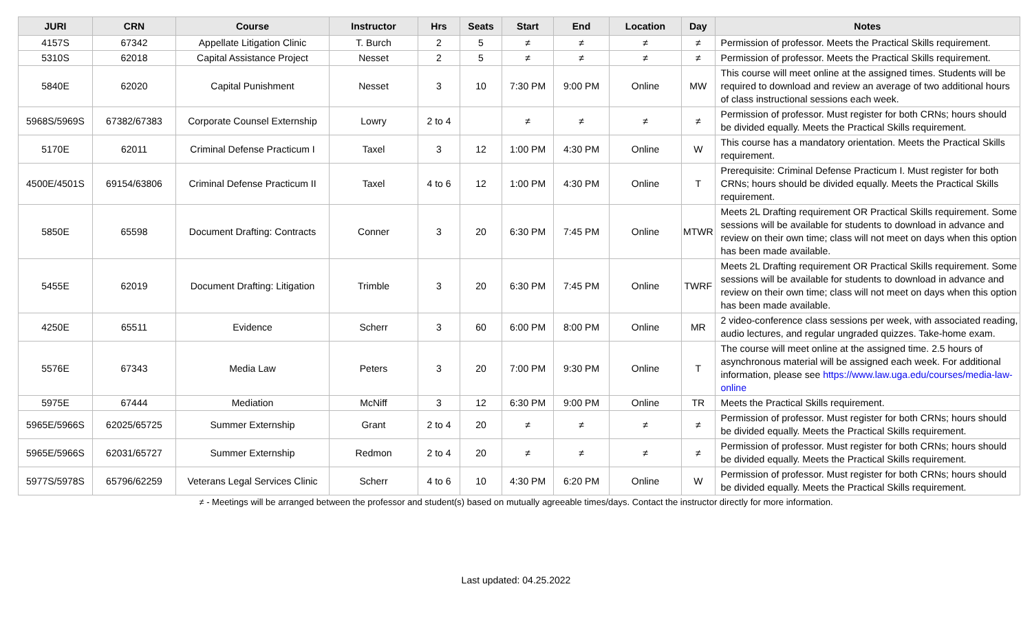| JURI | CRN | Course | Instructor | Hrs | Seats | Start | End | Location | Day | Notes |
| --- | --- | --- | --- | --- | --- | --- | --- | --- | --- | --- |
| 4157S | 67342 | Appellate Litigation Clinic | T. Burch | 2 | 5 | ≠ | ≠ | ≠ | ≠ | Permission of professor. Meets the Practical Skills requirement. |
| 5310S | 62018 | Capital Assistance Project | Nesset | 2 | 5 | ≠ | ≠ | ≠ | ≠ | Permission of professor. Meets the Practical Skills requirement. |
| 5840E | 62020 | Capital Punishment | Nesset | 3 | 10 | 7:30 PM | 9:00 PM | Online | MW | This course will meet online at the assigned times. Students will be required to download and review an average of two additional hours of class instructional sessions each week. |
| 5968S/5969S | 67382/67383 | Corporate Counsel Externship | Lowry | 2 to 4 | | ≠ | ≠ | ≠ | ≠ | Permission of professor. Must register for both CRNs; hours should be divided equally. Meets the Practical Skills requirement. |
| 5170E | 62011 | Criminal Defense Practicum I | Taxel | 3 | 12 | 1:00 PM | 4:30 PM | Online | W | This course has a mandatory orientation. Meets the Practical Skills requirement. |
| 4500E/4501S | 69154/63806 | Criminal Defense Practicum II | Taxel | 4 to 6 | 12 | 1:00 PM | 4:30 PM | Online | T | Prerequisite: Criminal Defense Practicum I. Must register for both CRNs; hours should be divided equally. Meets the Practical Skills requirement. |
| 5850E | 65598 | Document Drafting: Contracts | Conner | 3 | 20 | 6:30 PM | 7:45 PM | Online | MTWR | Meets 2L Drafting requirement OR Practical Skills requirement. Some sessions will be available for students to download in advance and review on their own time; class will not meet on days when this option has been made available. |
| 5455E | 62019 | Document Drafting: Litigation | Trimble | 3 | 20 | 6:30 PM | 7:45 PM | Online | TWRF | Meets 2L Drafting requirement OR Practical Skills requirement. Some sessions will be available for students to download in advance and review on their own time; class will not meet on days when this option has been made available. |
| 4250E | 65511 | Evidence | Scherr | 3 | 60 | 6:00 PM | 8:00 PM | Online | MR | 2 video-conference class sessions per week, with associated reading, audio lectures, and regular ungraded quizzes. Take-home exam. |
| 5576E | 67343 | Media Law | Peters | 3 | 20 | 7:00 PM | 9:30 PM | Online | T | The course will meet online at the assigned time. 2.5 hours of asynchronous material will be assigned each week. For additional information, please see https://www.law.uga.edu/courses/media-law-online |
| 5975E | 67444 | Mediation | McNiff | 3 | 12 | 6:30 PM | 9:00 PM | Online | TR | Meets the Practical Skills requirement. |
| 5965E/5966S | 62025/65725 | Summer Externship | Grant | 2 to 4 | 20 | ≠ | ≠ | ≠ | ≠ | Permission of professor. Must register for both CRNs; hours should be divided equally. Meets the Practical Skills requirement. |
| 5965E/5966S | 62031/65727 | Summer Externship | Redmon | 2 to 4 | 20 | ≠ | ≠ | ≠ | ≠ | Permission of professor. Must register for both CRNs; hours should be divided equally. Meets the Practical Skills requirement. |
| 5977S/5978S | 65796/62259 | Veterans Legal Services Clinic | Scherr | 4 to 6 | 10 | 4:30 PM | 6:20 PM | Online | W | Permission of professor. Must register for both CRNs; hours should be divided equally. Meets the Practical Skills requirement. |
≠ - Meetings will be arranged between the professor and student(s) based on mutually agreeable times/days. Contact the instructor directly for more information.
Last updated: 04.25.2022